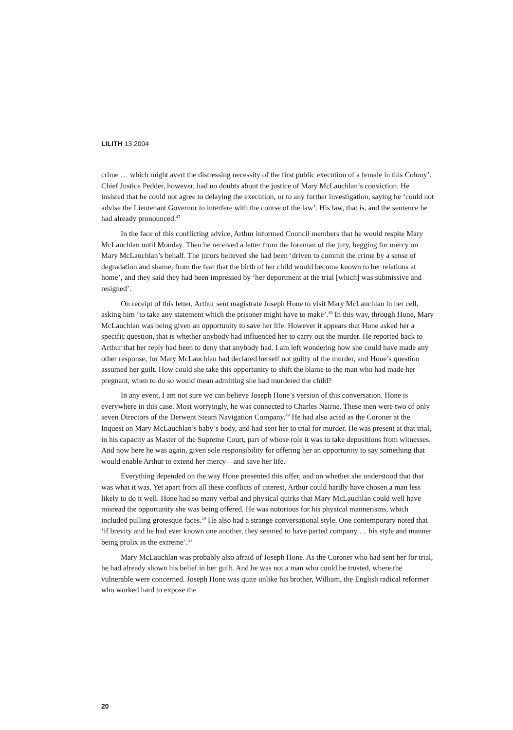LILITH 13 2004
crime … which might avert the distressing necessity of the first public execution of a female in this Colony’. Chief Justice Pedder, however, had no doubts about the justice of Mary McLauchlan’s conviction. He insisted that he could not agree to delaying the execution, or to any further investigation, saying he ‘could not advise the Lieutenant Governor to interfere with the course of the law’. His law, that is, and the sentence he had already pronounced.<sup>47</sup>
In the face of this conflicting advice, Arthur informed Council members that he would respite Mary McLauchlan until Monday. Then he received a letter from the foreman of the jury, begging for mercy on Mary McLauchlan’s behalf. The jurors believed she had been ‘driven to commit the crime by a sense of degradation and shame, from the fear that the birth of her child would become known to her relations at home’, and they said they had been impressed by ‘her deportment at the trial [which] was submissive and resigned’.
On receipt of this letter, Arthur sent magistrate Joseph Hone to visit Mary McLauchlan in her cell, asking him ‘to take any statement which the prisoner might have to make’.<sup>48</sup> In this way, through Hone, Mary McLauchlan was being given an opportunity to save her life. However it appears that Hone asked her a specific question, that is whether anybody had influenced her to carry out the murder. He reported back to Arthur that her reply had been to deny that anybody had. I am left wondering how she could have made any other response, for Mary McLauchlan had declared herself not guilty of the murder, and Hone’s question assumed her guilt. How could she take this opportunity to shift the blame to the man who had made her pregnant, when to do so would mean admitting she had murdered the child?
In any event, I am not sure we can believe Joseph Hone’s version of this conversation. Hone is everywhere in this case. Most worryingly, he was connected to Charles Nairne. These men were two of only seven Directors of the Derwent Steam Navigation Company.<sup>49</sup> He had also acted as the Coroner at the Inquest on Mary McLauchlan’s baby’s body, and had sent her to trial for murder. He was present at that trial, in his capacity as Master of the Supreme Court, part of whose role it was to take depositions from witnesses. And now here he was again, given sole responsibility for offering her an opportunity to say something that would enable Arthur to extend her mercy—and save her life.
Everything depended on the way Hone presented this offer, and on whether she understood that that was what it was. Yet apart from all these conflicts of interest, Arthur could hardly have chosen a man less likely to do it well. Hone had so many verbal and physical quirks that Mary McLauchlan could well have misread the opportunity she was being offered. He was notorious for his physical mannerisms, which included pulling grotesque faces.<sup>50</sup> He also had a strange conversational style. One contemporary noted that ‘if brevity and he had ever known one another, they seemed to have parted company … his style and manner being prolix in the extreme’.<sup>51</sup>
Mary McLauchlan was probably also afraid of Joseph Hone. As the Coroner who had sent her for trial, he had already shown his belief in her guilt. And he was not a man who could be trusted, where the vulnerable were concerned. Joseph Hone was quite unlike his brother, William, the English radical reformer who worked hard to expose the
20